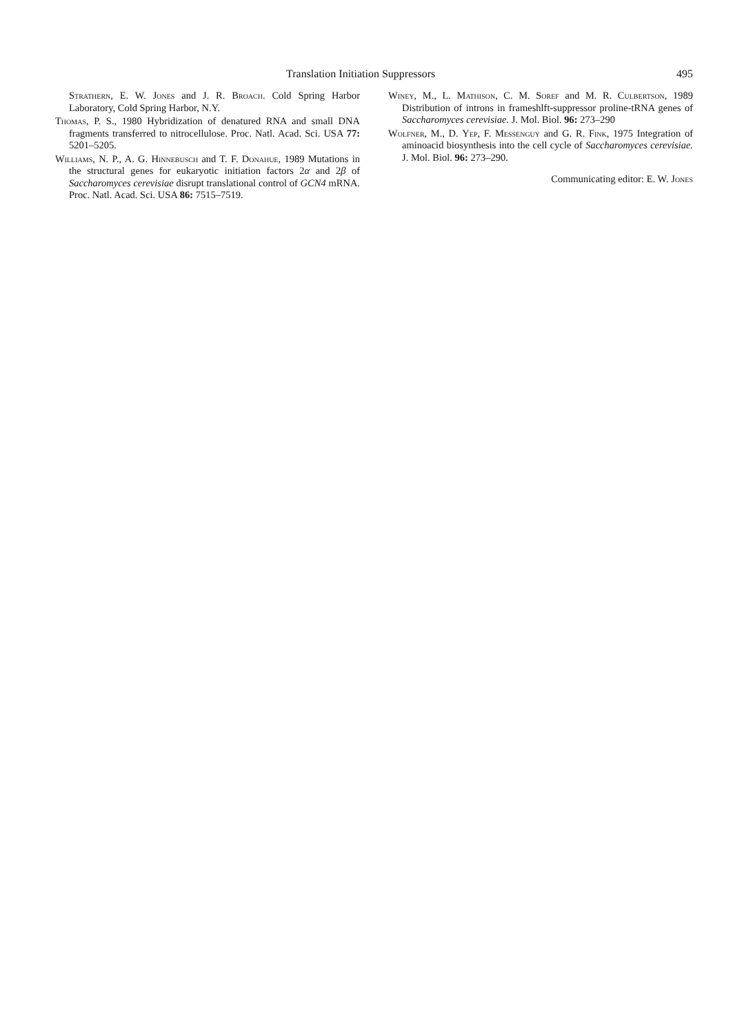Translation Initiation Suppressors 495
Strathern, E. W. Jones and J. R. Broach. Cold Spring Harbor Laboratory, Cold Spring Harbor, N.Y.
Thomas, P. S., 1980 Hybridization of denatured RNA and small DNA fragments transferred to nitrocellulose. Proc. Natl. Acad. Sci. USA 77: 5201–5205.
Williams, N. P., A. G. Hinnebusch and T. F. Donahue, 1989 Mutations in the structural genes for eukaryotic initiation factors 2α and 2β of Saccharomyces cerevisiae disrupt translational control of GCN4 mRNA. Proc. Natl. Acad. Sci. USA 86: 7515–7519.
Winey, M., L. Mathison, C. M. Soref and M. R. Culbertson, 1989 Distribution of introns in frameshlft-suppressor proline-tRNA genes of Saccharomyces cerevisiae. J. Mol. Biol. 96: 273–290
Wolfner, M., D. Yep, F. Messenguy and G. R. Fink, 1975 Integration of aminoacid biosynthesis into the cell cycle of Saccharomyces cerevisiae. J. Mol. Biol. 96: 273–290.
Communicating editor: E. W. Jones